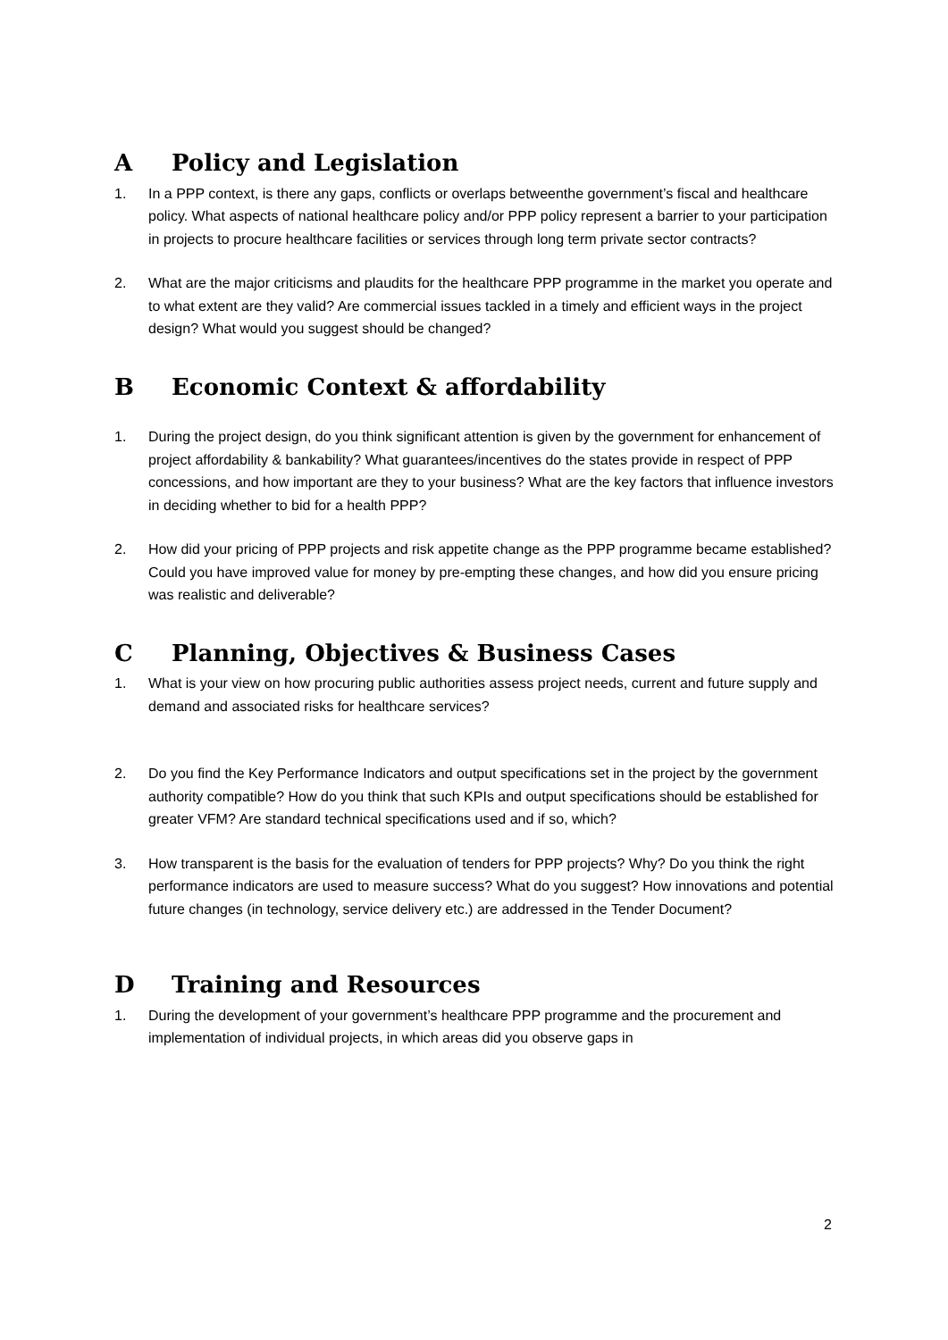A Policy and Legislation
1. In a PPP context, is there any gaps, conflicts or overlaps betweenthe government’s fiscal and healthcare policy. What aspects of national healthcare policy and/or PPP policy represent a barrier to your participation in projects to procure healthcare facilities or services through long term private sector contracts?
2. What are the major criticisms and plaudits for the healthcare PPP programme in the market you operate and to what extent are they valid? Are commercial issues tackled in a timely and efficient ways in the project design? What would you suggest should be changed?
B Economic Context & affordability
1. During the project design, do you think significant attention is given by the government for enhancement of project affordability & bankability? What guarantees/incentives do the states provide in respect of PPP concessions, and how important are they to your business? What are the key factors that influence investors in deciding whether to bid for a health PPP?
2. How did your pricing of PPP projects and risk appetite change as the PPP programme became established? Could you have improved value for money by pre-empting these changes, and how did you ensure pricing was realistic and deliverable?
C Planning, Objectives & Business Cases
1. What is your view on how procuring public authorities assess project needs, current and future supply and demand and associated risks for healthcare services?
2. Do you find the Key Performance Indicators and output specifications set in the project by the government authority compatible? How do you think that such KPIs and output specifications should be established for greater VFM? Are standard technical specifications used and if so, which?
3. How transparent is the basis for the evaluation of tenders for PPP projects? Why? Do you think the right performance indicators are used to measure success? What do you suggest? How innovations and potential future changes (in technology, service delivery etc.) are addressed in the Tender Document?
D Training and Resources
1. During the development of your government’s healthcare PPP programme and the procurement and implementation of individual projects, in which areas did you observe gaps in
2